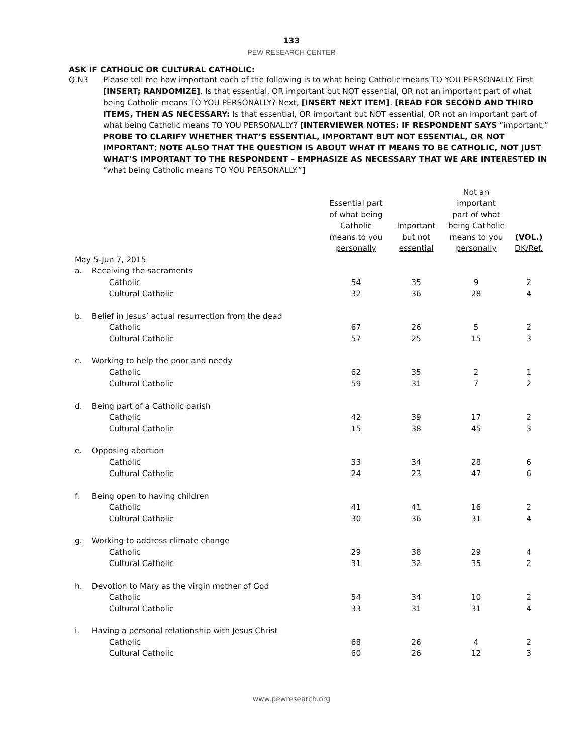133
PEW RESEARCH CENTER
ASK IF CATHOLIC OR CULTURAL CATHOLIC:
Q.N3 Please tell me how important each of the following is to what being Catholic means TO YOU PERSONALLY. First [INSERT; RANDOMIZE]. Is that essential, OR important but NOT essential, OR not an important part of what being Catholic means TO YOU PERSONALLY? Next, [INSERT NEXT ITEM]. [READ FOR SECOND AND THIRD ITEMS, THEN AS NECESSARY: Is that essential, OR important but NOT essential, OR not an important part of what being Catholic means TO YOU PERSONALLY? [INTERVIEWER NOTES: IF RESPONDENT SAYS “important,” PROBE TO CLARIFY WHETHER THAT’S ESSENTIAL, IMPORTANT BUT NOT ESSENTIAL, OR NOT IMPORTANT; NOTE ALSO THAT THE QUESTION IS ABOUT WHAT IT MEANS TO BE CATHOLIC, NOT JUST WHAT’S IMPORTANT TO THE RESPONDENT – EMPHASIZE AS NECESSARY THAT WE ARE INTERESTED IN “what being Catholic means TO YOU PERSONALLY.”]
| | | Essential part of what being Catholic means to you personally | Important but not essential | Not an important part of what being Catholic means to you personally | (VOL.) DK/Ref. |
| --- | --- | --- | --- | --- | --- |
| May 5-Jun 7, 2015 | | | | | |
| a. | Receiving the sacraments | | | | |
| | Catholic | 54 | 35 | 9 | 2 |
| | Cultural Catholic | 32 | 36 | 28 | 4 |
| b. | Belief in Jesus’ actual resurrection from the dead | | | | |
| | Catholic | 67 | 26 | 5 | 2 |
| | Cultural Catholic | 57 | 25 | 15 | 3 |
| c. | Working to help the poor and needy | | | | |
| | Catholic | 62 | 35 | 2 | 1 |
| | Cultural Catholic | 59 | 31 | 7 | 2 |
| d. | Being part of a Catholic parish | | | | |
| | Catholic | 42 | 39 | 17 | 2 |
| | Cultural Catholic | 15 | 38 | 45 | 3 |
| e. | Opposing abortion | | | | |
| | Catholic | 33 | 34 | 28 | 6 |
| | Cultural Catholic | 24 | 23 | 47 | 6 |
| f. | Being open to having children | | | | |
| | Catholic | 41 | 41 | 16 | 2 |
| | Cultural Catholic | 30 | 36 | 31 | 4 |
| g. | Working to address climate change | | | | |
| | Catholic | 29 | 38 | 29 | 4 |
| | Cultural Catholic | 31 | 32 | 35 | 2 |
| h. | Devotion to Mary as the virgin mother of God | | | | |
| | Catholic | 54 | 34 | 10 | 2 |
| | Cultural Catholic | 33 | 31 | 31 | 4 |
| i. | Having a personal relationship with Jesus Christ | | | | |
| | Catholic | 68 | 26 | 4 | 2 |
| | Cultural Catholic | 60 | 26 | 12 | 3 |
www.pewresearch.org